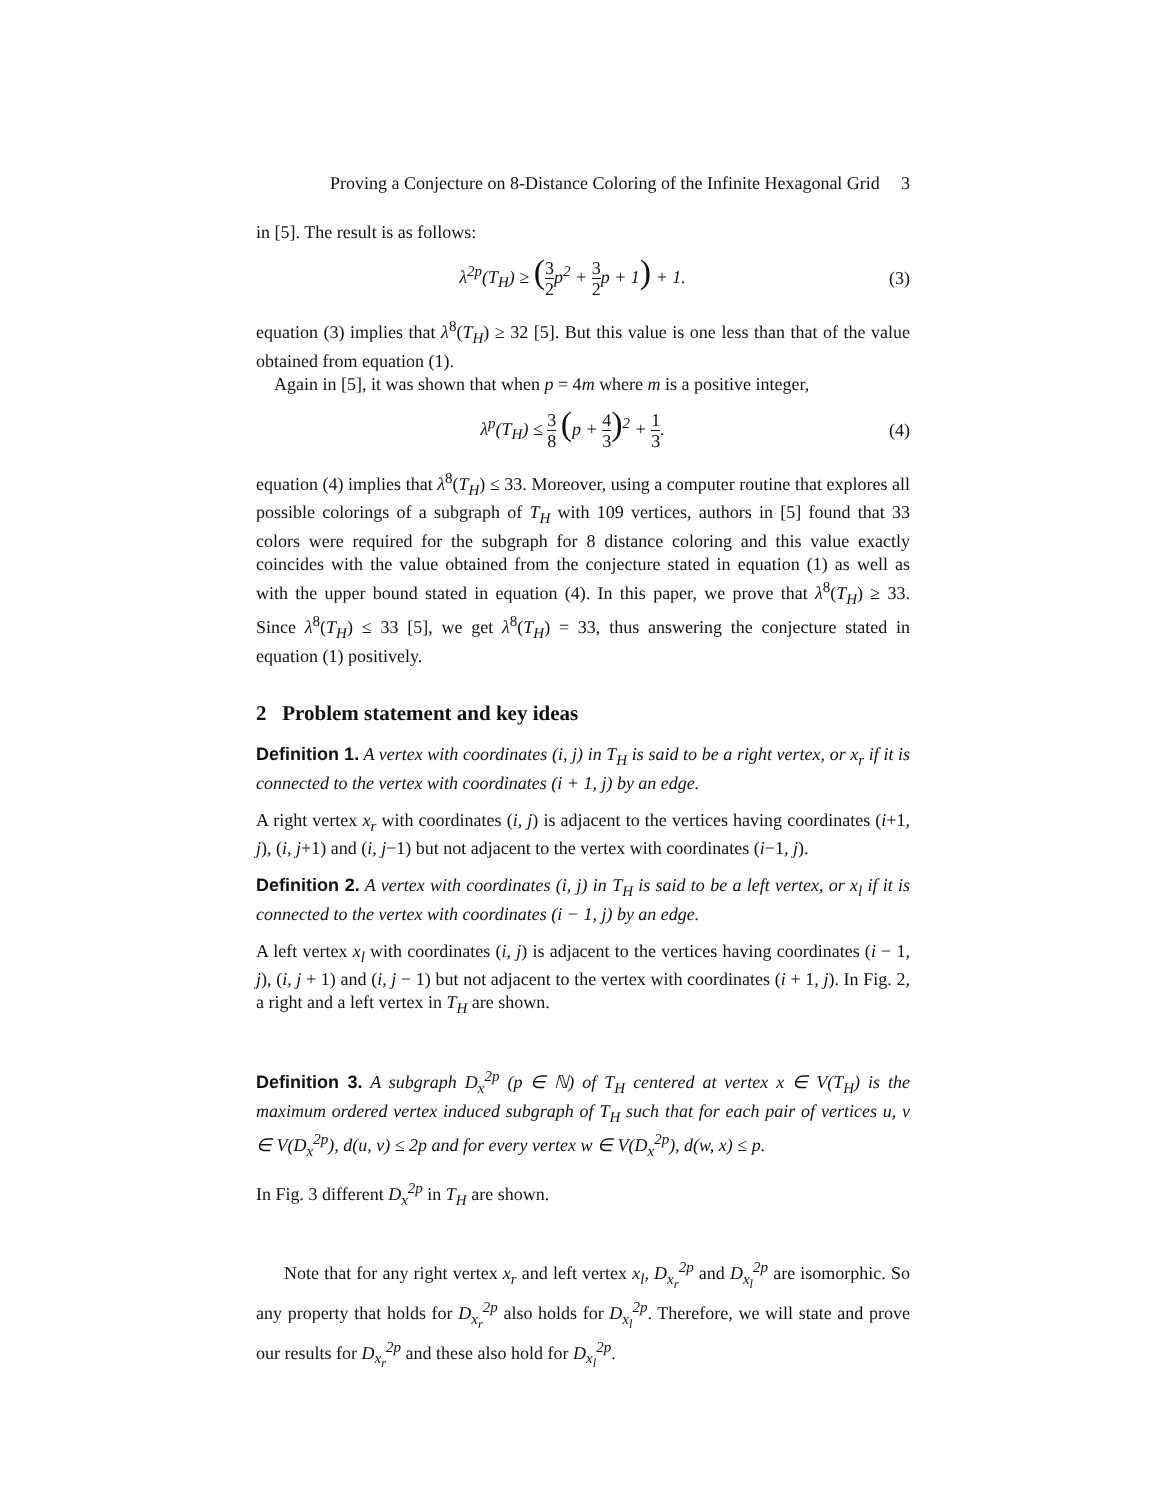Proving a Conjecture on 8-Distance Coloring of the Infinite Hexagonal Grid 3
in [5]. The result is as follows:
λ<sup>2p</sup>(T<sub>H</sub>) ≥ (3 2p<sup>2</sup> + 3 2p + 1) + 1.
(3)
equation (3) implies that λ<sup>8</sup>(T<sub>H</sub>) ≥ 32 [5]. But this value is one less than that of the value obtained from equation (1).
Again in [5], it was shown that when p = 4m where m is a positive integer,
λ<sup>p</sup>(T<sub>H</sub>) ≤ 3 8 (p + 4 3)<sup>2</sup> + 1 3. (4)
equation (4) implies that λ<sup>8</sup>(T<sub>H</sub>) ≤ 33. Moreover, using a computer routine that explores all possible colorings of a subgraph of T<sub>H</sub> with 109 vertices, authors in [5] found that 33 colors were required for the subgraph for 8 distance coloring and this value exactly coincides with the value obtained from the conjecture stated in equation (1) as well as with the upper bound stated in equation (4). In this paper, we prove that λ<sup>8</sup>(T<sub>H</sub>) ≥ 33. Since λ<sup>8</sup>(T<sub>H</sub>) ≤ 33 [5], we get λ<sup>8</sup>(T<sub>H</sub>) = 33, thus answering the conjecture stated in equation (1) positively.
2 Problem statement and key ideas
Definition 1. A vertex with coordinates (i, j) in T<sub>H</sub> is said to be a right vertex, or x<sub>r</sub> if it is connected to the vertex with coordinates (i + 1, j) by an edge.
A right vertex x<sub>r</sub> with coordinates (i, j) is adjacent to the vertices having coordinates (i+1, j), (i, j+1) and (i, j−1) but not adjacent to the vertex with coordinates (i−1, j).
Definition 2. A vertex with coordinates (i, j) in T<sub>H</sub> is said to be a left vertex, or x<sub>l</sub> if it is connected to the vertex with coordinates (i − 1, j) by an edge.
A left vertex x<sub>l</sub> with coordinates (i, j) is adjacent to the vertices having coordinates (i − 1, j), (i, j + 1) and (i, j − 1) but not adjacent to the vertex with coordinates (i + 1, j). In Fig. 2, a right and a left vertex in T<sub>H</sub> are shown.
Definition 3. A subgraph D<sub>x</sub><sup>2p</sup> (p ∈ ℕ) of T<sub>H</sub> centered at vertex x ∈ V(T<sub>H</sub>) is the maximum ordered vertex induced subgraph of T<sub>H</sub> such that for each pair of vertices u, v ∈ V(D<sub>x</sub><sup>2p</sup>), d(u, v) ≤ 2p and for every vertex w ∈ V(D<sub>x</sub><sup>2p</sup>), d(w, x) ≤ p.
In Fig. 3 different D<sub>x</sub><sup>2p</sup> in T<sub>H</sub> are shown.
Note that for any right vertex x<sub>r</sub> and left vertex x<sub>l</sub>, D<sub>x<sub>r</sub></sub><sup>2p</sup> and D<sub>x<sub>l</sub></sub><sup>2p</sup> are isomorphic. So any property that holds for D<sub>x<sub>r</sub></sub><sup>2p</sup> also holds for D<sub>x<sub>l</sub></sub><sup>2p</sup>. Therefore, we will state and prove our results for D<sub>x<sub>r</sub></sub><sup>2p</sup> and these also hold for D<sub>x<sub>l</sub></sub><sup>2p</sup>.